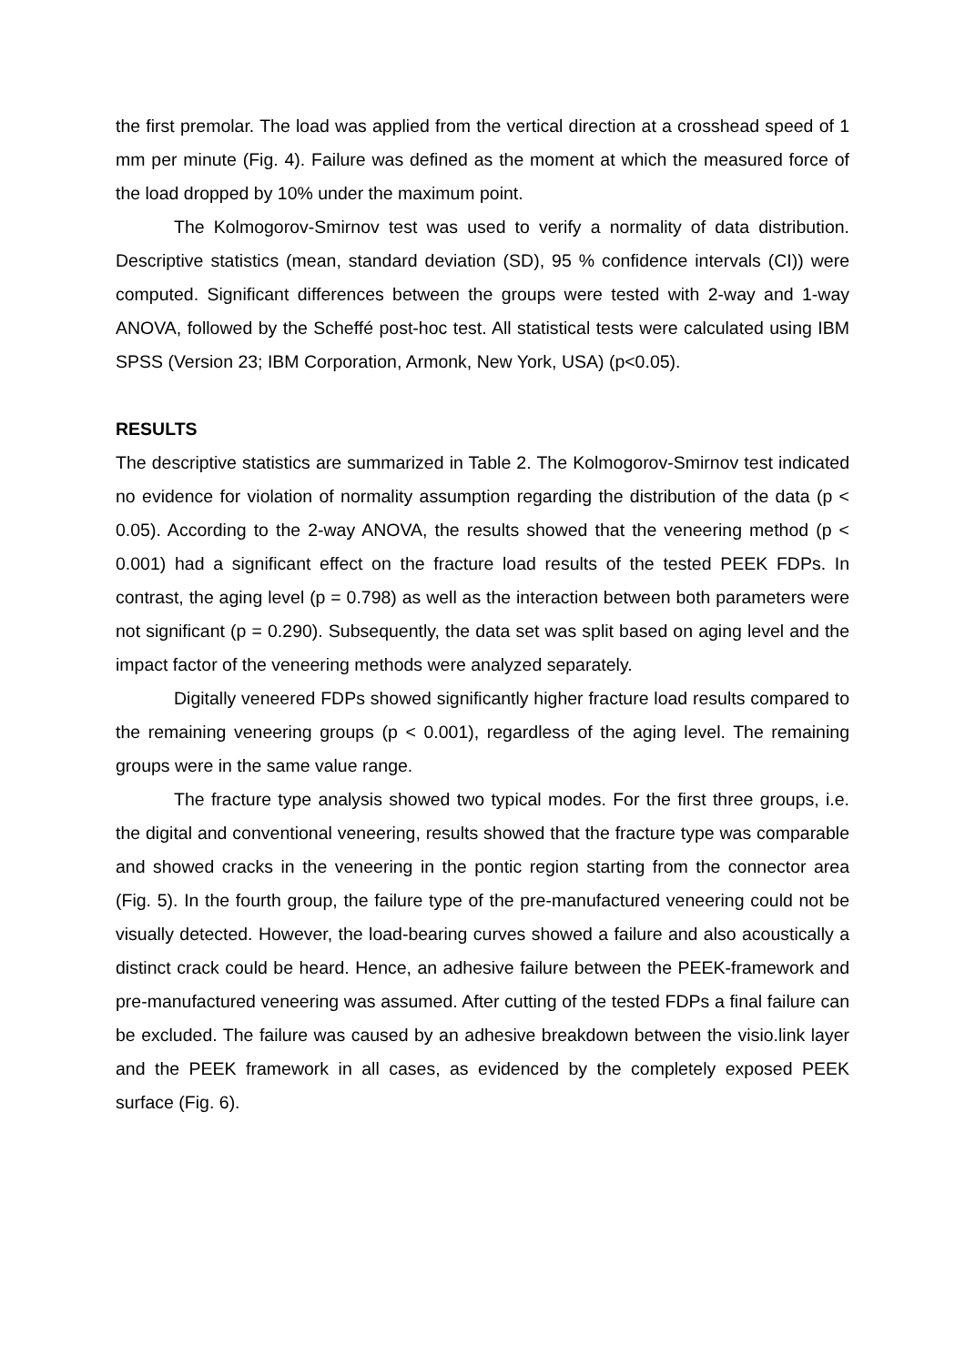the first premolar. The load was applied from the vertical direction at a crosshead speed of 1 mm per minute (Fig. 4). Failure was defined as the moment at which the measured force of the load dropped by 10% under the maximum point.
The Kolmogorov-Smirnov test was used to verify a normality of data distribution. Descriptive statistics (mean, standard deviation (SD), 95 % confidence intervals (CI)) were computed. Significant differences between the groups were tested with 2-way and 1-way ANOVA, followed by the Scheffé post-hoc test. All statistical tests were calculated using IBM SPSS (Version 23; IBM Corporation, Armonk, New York, USA) (p<0.05).
RESULTS
The descriptive statistics are summarized in Table 2. The Kolmogorov-Smirnov test indicated no evidence for violation of normality assumption regarding the distribution of the data (p < 0.05). According to the 2-way ANOVA, the results showed that the veneering method (p < 0.001) had a significant effect on the fracture load results of the tested PEEK FDPs. In contrast, the aging level (p = 0.798) as well as the interaction between both parameters were not significant (p = 0.290). Subsequently, the data set was split based on aging level and the impact factor of the veneering methods were analyzed separately.
Digitally veneered FDPs showed significantly higher fracture load results compared to the remaining veneering groups (p < 0.001), regardless of the aging level. The remaining groups were in the same value range.
The fracture type analysis showed two typical modes. For the first three groups, i.e. the digital and conventional veneering, results showed that the fracture type was comparable and showed cracks in the veneering in the pontic region starting from the connector area (Fig. 5). In the fourth group, the failure type of the pre-manufactured veneering could not be visually detected. However, the load-bearing curves showed a failure and also acoustically a distinct crack could be heard. Hence, an adhesive failure between the PEEK-framework and pre-manufactured veneering was assumed. After cutting of the tested FDPs a final failure can be excluded. The failure was caused by an adhesive breakdown between the visio.link layer and the PEEK framework in all cases, as evidenced by the completely exposed PEEK surface (Fig. 6).